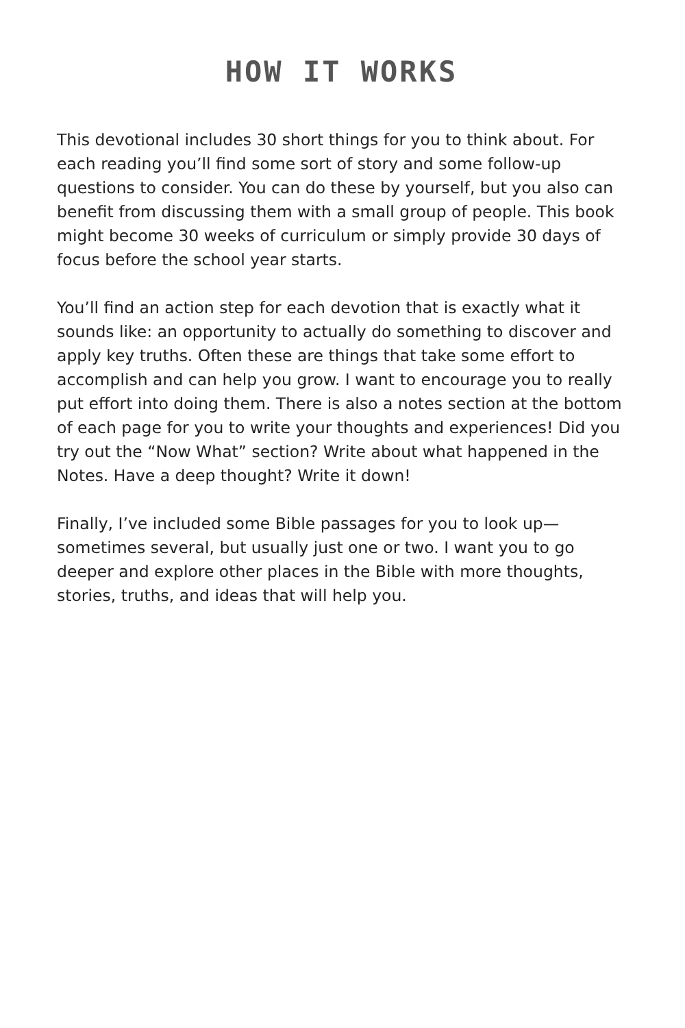HOW IT WORKS
This devotional includes 30 short things for you to think about. For each reading you’ll find some sort of story and some follow-up questions to consider. You can do these by yourself, but you also can benefit from discussing them with a small group of people. This book might become 30 weeks of curriculum or simply provide 30 days of focus before the school year starts.
You’ll find an action step for each devotion that is exactly what it sounds like: an opportunity to actually do something to discover and apply key truths. Often these are things that take some effort to accomplish and can help you grow. I want to encourage you to really put effort into doing them. There is also a notes section at the bottom of each page for you to write your thoughts and experiences! Did you try out the “Now What” section? Write about what happened in the Notes. Have a deep thought? Write it down!
Finally, I’ve included some Bible passages for you to look up—sometimes several, but usually just one or two. I want you to go deeper and explore other places in the Bible with more thoughts, stories, truths, and ideas that will help you.